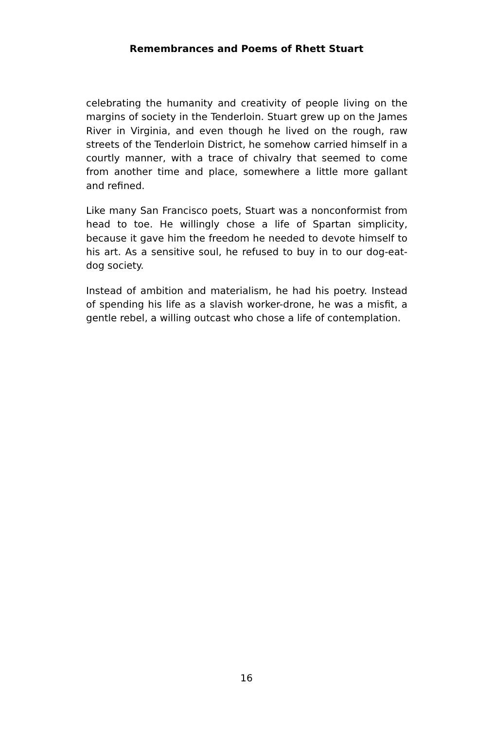Remembrances and Poems of Rhett Stuart
celebrating the humanity and creativity of people living on the margins of society in the Tenderloin. Stuart grew up on the James River in Virginia, and even though he lived on the rough, raw streets of the Tenderloin District, he somehow carried himself in a courtly manner, with a trace of chivalry that seemed to come from another time and place, somewhere a little more gallant and refined.
Like many San Francisco poets, Stuart was a nonconformist from head to toe. He willingly chose a life of Spartan simplicity, because it gave him the freedom he needed to devote himself to his art. As a sensitive soul, he refused to buy in to our dog-eat-dog society.
Instead of ambition and materialism, he had his poetry. Instead of spending his life as a slavish worker-drone, he was a misfit, a gentle rebel, a willing outcast who chose a life of contemplation.
16